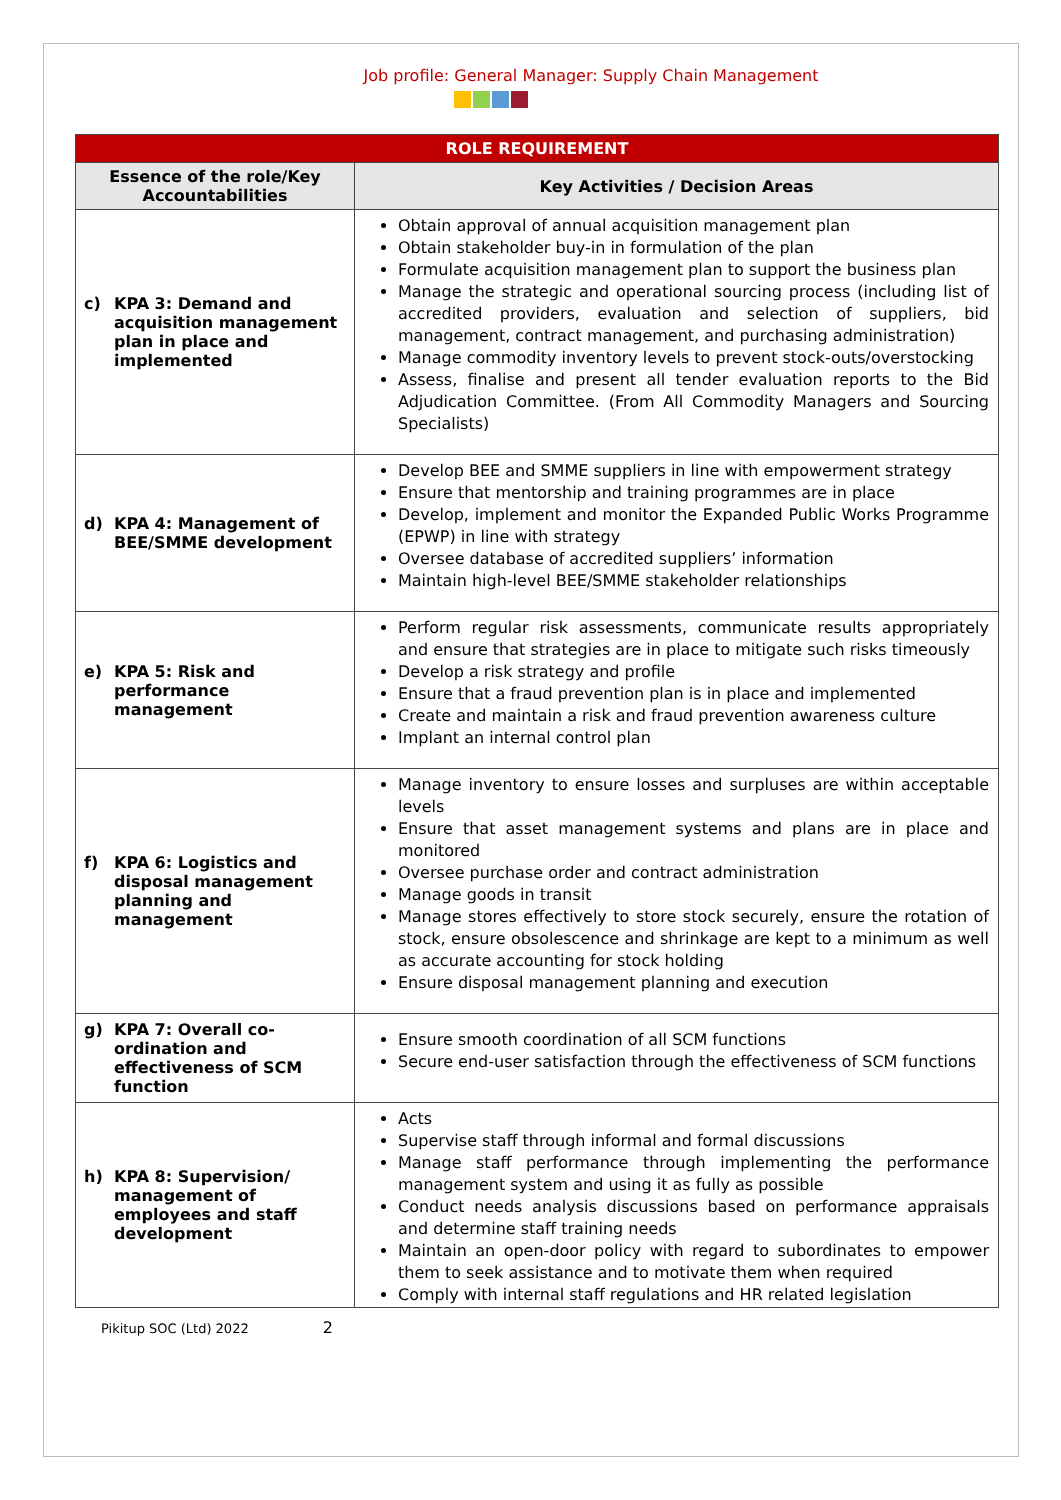Job profile: General Manager: Supply Chain Management
| ROLE REQUIREMENT | |
| Essence of the role/Key Accountabilities | Key Activities / Decision Areas |
| c) KPA 3: Demand and acquisition management plan in place and implemented | Obtain approval of annual acquisition management plan Obtain stakeholder buy-in in formulation of the plan Formulate acquisition management plan to support the business plan Manage the strategic and operational sourcing process (including list of accredited providers, evaluation and selection of suppliers, bid management, contract management, and purchasing administration) Manage commodity inventory levels to prevent stock-outs/overstocking Assess, finalise and present all tender evaluation reports to the Bid Adjudication Committee. (From All Commodity Managers and Sourcing Specialists) |
| d) KPA 4: Management of BEE/SMME development | Develop BEE and SMME suppliers in line with empowerment strategy Ensure that mentorship and training programmes are in place Develop, implement and monitor the Expanded Public Works Programme (EPWP) in line with strategy Oversee database of accredited suppliers’ information Maintain high-level BEE/SMME stakeholder relationships |
| e) KPA 5: Risk and performance management | Perform regular risk assessments, communicate results appropriately and ensure that strategies are in place to mitigate such risks timeously Develop a risk strategy and profile Ensure that a fraud prevention plan is in place and implemented Create and maintain a risk and fraud prevention awareness culture Implant an internal control plan |
| f) KPA 6: Logistics and disposal management planning and management | Manage inventory to ensure losses and surpluses are within acceptable levels Ensure that asset management systems and plans are in place and monitored Oversee purchase order and contract administration Manage goods in transit Manage stores effectively to store stock securely, ensure the rotation of stock, ensure obsolescence and shrinkage are kept to a minimum as well as accurate accounting for stock holding Ensure disposal management planning and execution |
| g) KPA 7: Overall co-ordination and effectiveness of SCM function | Ensure smooth coordination of all SCM functions Secure end-user satisfaction through the effectiveness of SCM functions |
| h) KPA 8: Supervision/ management of employees and staff development | Acts Supervise staff through informal and formal discussions Manage staff performance through implementing the performance management system and using it as fully as possible Conduct needs analysis discussions based on performance appraisals and determine staff training needs Maintain an open-door policy with regard to subordinates to empower them to seek assistance and to motivate them when required Comply with internal staff regulations and HR related legislation |
Pikitup SOC (Ltd) 2022 2